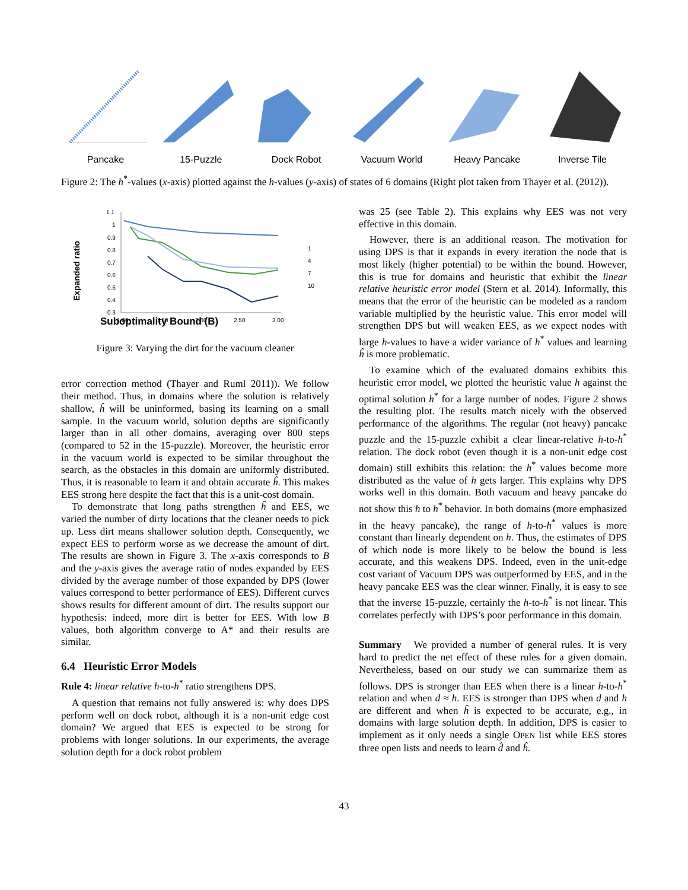Pancake 15-Puzzle Dock Robot Vacuum World Heavy Pancake Inverse Tile
Figure 2: The h<sup>*</sup>-values (x-axis) plotted against the h-values (y-axis) of states of 6 domains (Right plot taken from Thayer et al. (2012)).
Suboptimality Bound (B)
Expanded ratio
1.1
1
0.9
0.8
0.7
0.6
0.5
0.4
0.3
1.00
1.50
2.00
2.50
3.00
1
4
7
10
Figure 3: Varying the dirt for the vacuum cleaner
error correction method (Thayer and Ruml 2011)). We follow their method. Thus, in domains where the solution is relatively shallow, ĥ will be uninformed, basing its learning on a small sample. In the vacuum world, solution depths are significantly larger than in all other domains, averaging over 800 steps (compared to 52 in the 15-puzzle). Moreover, the heuristic error in the vacuum world is expected to be similar throughout the search, as the obstacles in this domain are uniformly distributed. Thus, it is reasonable to learn it and obtain accurate ĥ. This makes EES strong here despite the fact that this is a unit-cost domain.
To demonstrate that long paths strengthen ĥ and EES, we varied the number of dirty locations that the cleaner needs to pick up. Less dirt means shallower solution depth. Consequently, we expect EES to perform worse as we decrease the amount of dirt. The results are shown in Figure 3. The x-axis corresponds to B and the y-axis gives the average ratio of nodes expanded by EES divided by the average number of those expanded by DPS (lower values correspond to better performance of EES). Different curves shows results for different amount of dirt. The results support our hypothesis: indeed, more dirt is better for EES. With low B values, both algorithm converge to A* and their results are similar.
6.4 Heuristic Error Models
Rule 4: linear relative h-to-h<sup>*</sup> ratio strengthens DPS.
A question that remains not fully answered is: why does DPS perform well on dock robot, although it is a non-unit edge cost domain? We argued that EES is expected to be strong for problems with longer solutions. In our experiments, the average solution depth for a dock robot problem
was 25 (see Table 2). This explains why EES was not very effective in this domain.
However, there is an additional reason. The motivation for using DPS is that it expands in every iteration the node that is most likely (higher potential) to be within the bound. However, this is true for domains and heuristic that exhibit the linear relative heuristic error model (Stern et al. 2014). Informally, this means that the error of the heuristic can be modeled as a random variable multiplied by the heuristic value. This error model will strengthen DPS but will weaken EES, as we expect nodes with large h-values to have a wider variance of h<sup>*</sup> values and learning ĥ is more problematic.
To examine which of the evaluated domains exhibits this heuristic error model, we plotted the heuristic value h against the optimal solution h<sup>*</sup> for a large number of nodes. Figure 2 shows the resulting plot. The results match nicely with the observed performance of the algorithms. The regular (not heavy) pancake puzzle and the 15-puzzle exhibit a clear linear-relative h-to-h<sup>*</sup> relation. The dock robot (even though it is a non-unit edge cost domain) still exhibits this relation: the h<sup>*</sup> values become more distributed as the value of h gets larger. This explains why DPS works well in this domain. Both vacuum and heavy pancake do not show this h to h<sup>*</sup> behavior. In both domains (more emphasized in the heavy pancake), the range of h-to-h<sup>*</sup> values is more constant than linearly dependent on h. Thus, the estimates of DPS of which node is more likely to be below the bound is less accurate, and this weakens DPS. Indeed, even in the unit-edge cost variant of Vacuum DPS was outperformed by EES, and in the heavy pancake EES was the clear winner. Finally, it is easy to see that the inverse 15-puzzle, certainly the h-to-h<sup>*</sup> is not linear. This correlates perfectly with DPS’s poor performance in this domain.
Summary We provided a number of general rules. It is very hard to predict the net effect of these rules for a given domain. Nevertheless, based on our study we can summarize them as follows. DPS is stronger than EES when there is a linear h-to-h<sup>*</sup> relation and when d ≈ h. EES is stronger than DPS when d and h are different and when ĥ is expected to be accurate, e.g., in domains with large solution depth. In addition, DPS is easier to implement as it only needs a single OPEN list while EES stores three open lists and needs to learn d̂ and ĥ.
43